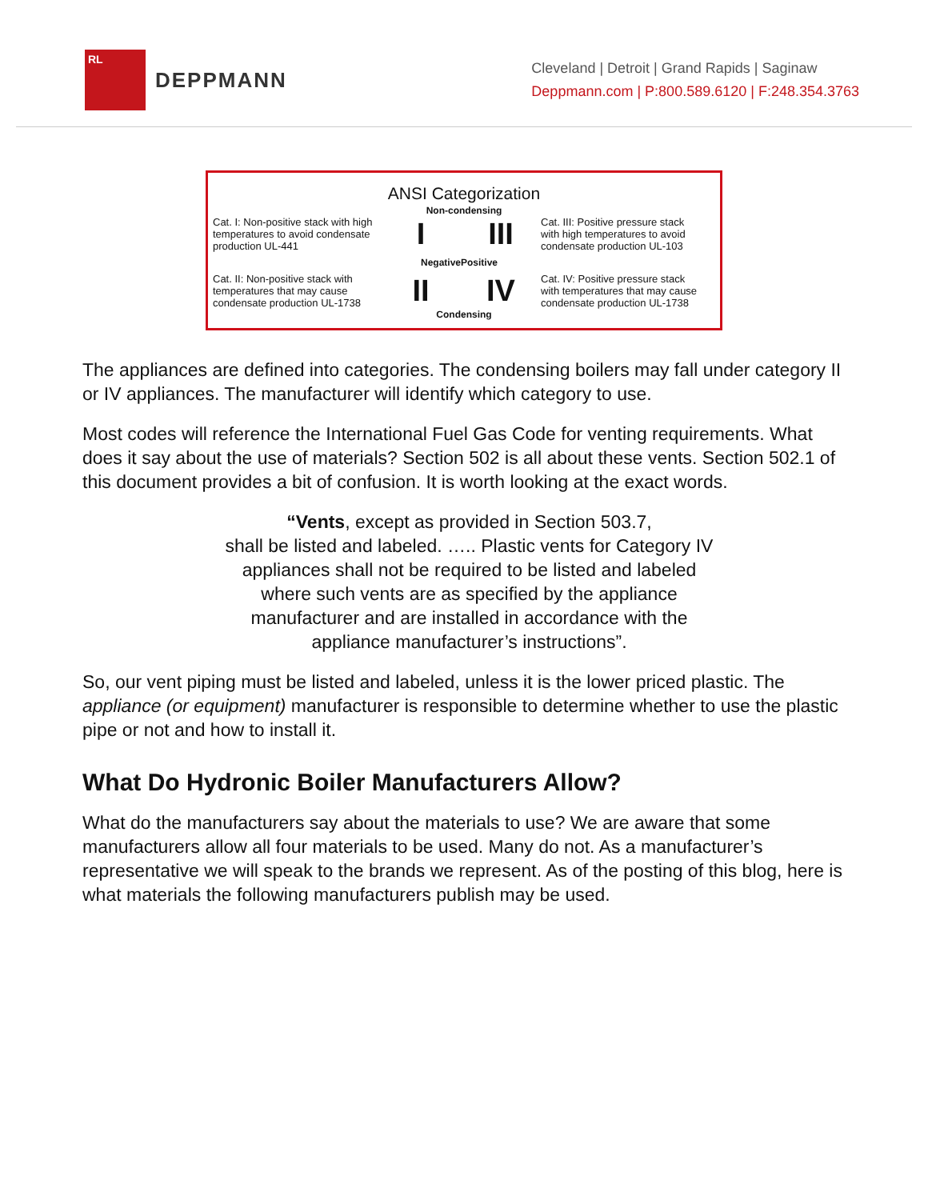RL
DEPPMANN
Cleveland | Detroit | Grand Rapids | Saginaw
Deppmann.com | P:800.589.6120 | F:248.354.3763
ANSI Categorization
Non-condensing
Cat. I: Non-positive stack with high temperatures to avoid condensate production UL-441
I
III
Cat. III: Positive pressure stack with high temperatures to avoid condensate production UL-103
Negative
Positive
Cat. II: Non-positive stack with temperatures that may cause condensate production UL-1738
II
IV
Cat. IV: Positive pressure stack with temperatures that may cause condensate production UL-1738
Condensing
The appliances are defined into categories. The condensing boilers may fall under category II or IV appliances. The manufacturer will identify which category to use.
Most codes will reference the International Fuel Gas Code for venting requirements. What does it say about the use of materials? Section 502 is all about these vents. Section 502.1 of this document provides a bit of confusion. It is worth looking at the exact words.
“Vents, except as provided in Section 503.7,
shall be listed and labeled. ….. Plastic vents for Category IV
appliances shall not be required to be listed and labeled
where such vents are as specified by the appliance
manufacturer and are installed in accordance with the
appliance manufacturer’s instructions”.
So, our vent piping must be listed and labeled, unless it is the lower priced plastic. The appliance (or equipment) manufacturer is responsible to determine whether to use the plastic pipe or not and how to install it.
What Do Hydronic Boiler Manufacturers Allow?
What do the manufacturers say about the materials to use? We are aware that some manufacturers allow all four materials to be used. Many do not. As a manufacturer’s representative we will speak to the brands we represent. As of the posting of this blog, here is what materials the following manufacturers publish may be used.